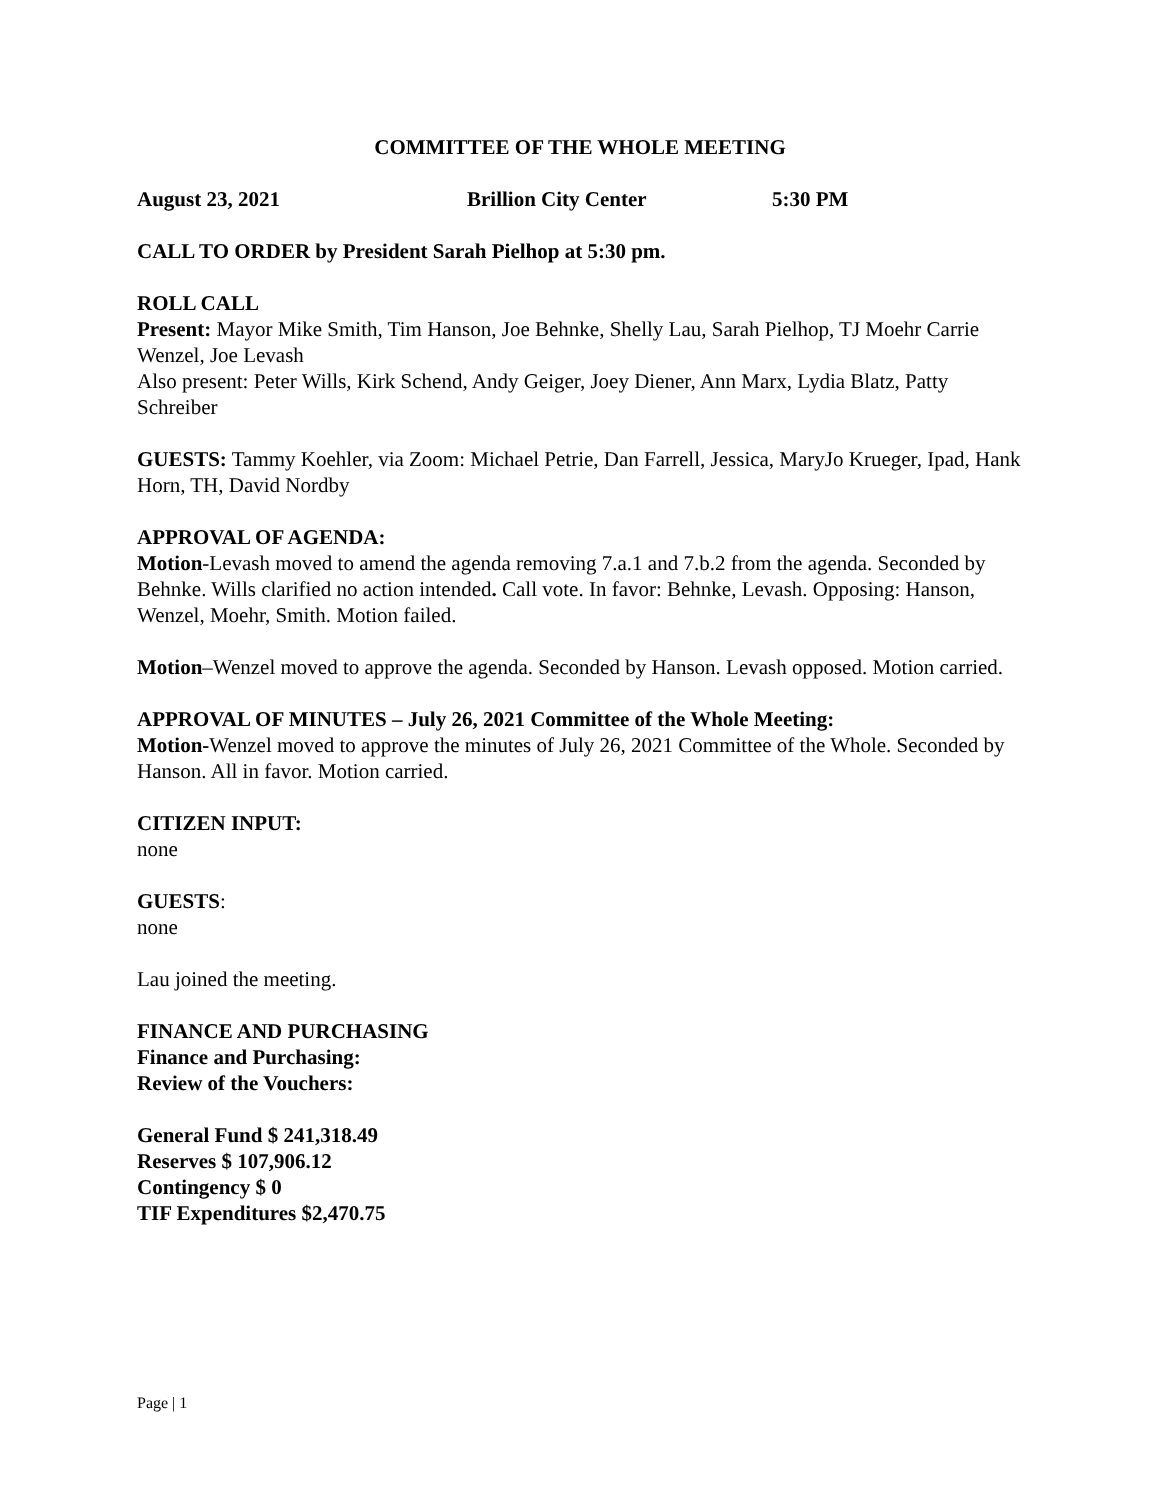COMMITTEE OF THE WHOLE MEETING
August 23, 2021 Brillion City Center 5:30 PM
CALL TO ORDER by President Sarah Pielhop at 5:30 pm.
ROLL CALL
Present: Mayor Mike Smith, Tim Hanson, Joe Behnke, Shelly Lau, Sarah Pielhop, TJ Moehr Carrie Wenzel, Joe Levash
Also present: Peter Wills, Kirk Schend, Andy Geiger, Joey Diener, Ann Marx, Lydia Blatz, Patty Schreiber
GUESTS: Tammy Koehler, via Zoom: Michael Petrie, Dan Farrell, Jessica, MaryJo Krueger, Ipad, Hank Horn, TH, David Nordby
APPROVAL OF AGENDA:
Motion-Levash moved to amend the agenda removing 7.a.1 and 7.b.2 from the agenda. Seconded by Behnke. Wills clarified no action intended. Call vote. In favor: Behnke, Levash. Opposing: Hanson, Wenzel, Moehr, Smith. Motion failed.
Motion–Wenzel moved to approve the agenda. Seconded by Hanson. Levash opposed. Motion carried.
APPROVAL OF MINUTES – July 26, 2021 Committee of the Whole Meeting:
Motion-Wenzel moved to approve the minutes of July 26, 2021 Committee of the Whole. Seconded by Hanson. All in favor. Motion carried.
CITIZEN INPUT:
none
GUESTS:
none
Lau joined the meeting.
FINANCE AND PURCHASING
Finance and Purchasing:
Review of the Vouchers:
General Fund $ 241,318.49
Reserves $ 107,906.12
Contingency $ 0
TIF Expenditures $2,470.75
Page | 1